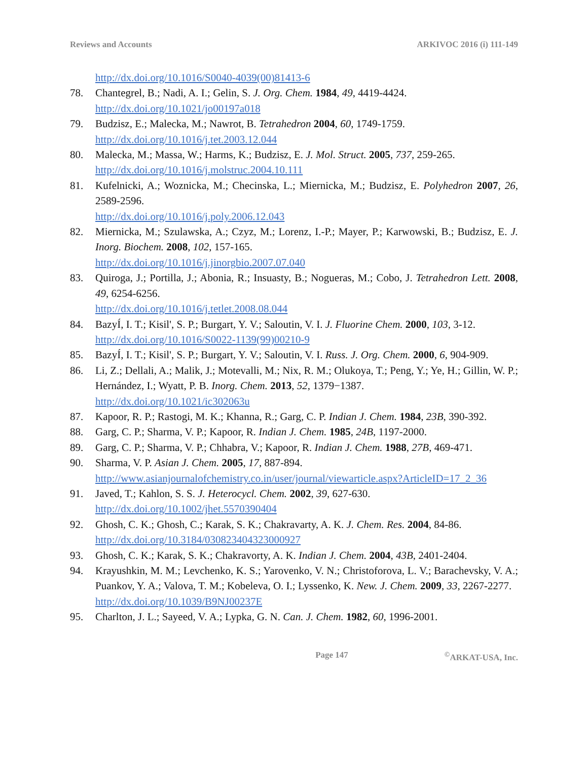Reviews and Accounts ARKIVOC 2016 (i) 111-149
http://dx.doi.org/10.1016/S0040-4039(00)81413-6
78. Chantegrel, B.; Nadi, A. I.; Gelin, S. J. Org. Chem. 1984, 49, 4419-4424.
http://dx.doi.org/10.1021/jo00197a018
79. Budzisz, E.; Malecka, M.; Nawrot, B. Tetrahedron 2004, 60, 1749-1759.
http://dx.doi.org/10.1016/j.tet.2003.12.044
80. Malecka, M.; Massa, W.; Harms, K.; Budzisz, E. J. Mol. Struct. 2005, 737, 259-265.
http://dx.doi.org/10.1016/j.molstruc.2004.10.111
81. Kufelnicki, A.; Woznicka, M.; Checinska, L.; Miernicka, M.; Budzisz, E. Polyhedron 2007, 26, 2589-2596.
http://dx.doi.org/10.1016/j.poly.2006.12.043
82. Miernicka, M.; Szulawska, A.; Czyz, M.; Lorenz, I.-P.; Mayer, P.; Karwowski, B.; Budzisz, E. J. Inorg. Biochem. 2008, 102, 157-165.
http://dx.doi.org/10.1016/j.jinorgbio.2007.07.040
83. Quiroga, J.; Portilla, J.; Abonia, R.; Insuasty, B.; Nogueras, M.; Cobo, J. Tetrahedron Lett. 2008, 49, 6254-6256.
http://dx.doi.org/10.1016/j.tetlet.2008.08.044
84. BazyÍ, I. T.; Kisil', S. P.; Burgart, Y. V.; Saloutin, V. I. J. Fluorine Chem. 2000, 103, 3-12.
http://dx.doi.org/10.1016/S0022-1139(99)00210-9
85. BazyÍ, I. T.; Kisil', S. P.; Burgart, Y. V.; Saloutin, V. I. Russ. J. Org. Chem. 2000, 6, 904-909.
86. Li, Z.; Dellali, A.; Malik, J.; Motevalli, M.; Nix, R. M.; Olukoya, T.; Peng, Y.; Ye, H.; Gillin, W. P.; Hernández, I.; Wyatt, P. B. Inorg. Chem. 2013, 52, 1379−1387.
http://dx.doi.org/10.1021/ic302063u
87. Kapoor, R. P.; Rastogi, M. K.; Khanna, R.; Garg, C. P. Indian J. Chem. 1984, 23B, 390-392.
88. Garg, C. P.; Sharma, V. P.; Kapoor, R. Indian J. Chem. 1985, 24B, 1197-2000.
89. Garg, C. P.; Sharma, V. P.; Chhabra, V.; Kapoor, R. Indian J. Chem. 1988, 27B, 469-471.
90. Sharma, V. P. Asian J. Chem. 2005, 17, 887-894.
http://www.asianjournalofchemistry.co.in/user/journal/viewarticle.aspx?ArticleID=17_2_36
91. Javed, T.; Kahlon, S. S. J. Heterocycl. Chem. 2002, 39, 627-630.
http://dx.doi.org/10.1002/jhet.5570390404
92. Ghosh, C. K.; Ghosh, C.; Karak, S. K.; Chakravarty, A. K. J. Chem. Res. 2004, 84-86.
http://dx.doi.org/10.3184/030823404323000927
93. Ghosh, C. K.; Karak, S. K.; Chakravorty, A. K. Indian J. Chem. 2004, 43B, 2401-2404.
94. Krayushkin, M. M.; Levchenko, K. S.; Yarovenko, V. N.; Christoforova, L. V.; Barachevsky, V. A.; Puankov, Y. A.; Valova, T. M.; Kobeleva, O. I.; Lyssenko, K. New. J. Chem. 2009, 33, 2267-2277.
http://dx.doi.org/10.1039/B9NJ00237E
95. Charlton, J. L.; Sayeed, V. A.; Lypka, G. N. Can. J. Chem. 1982, 60, 1996-2001.
Page 147<sup>©</sup>ARKAT-USA, Inc.